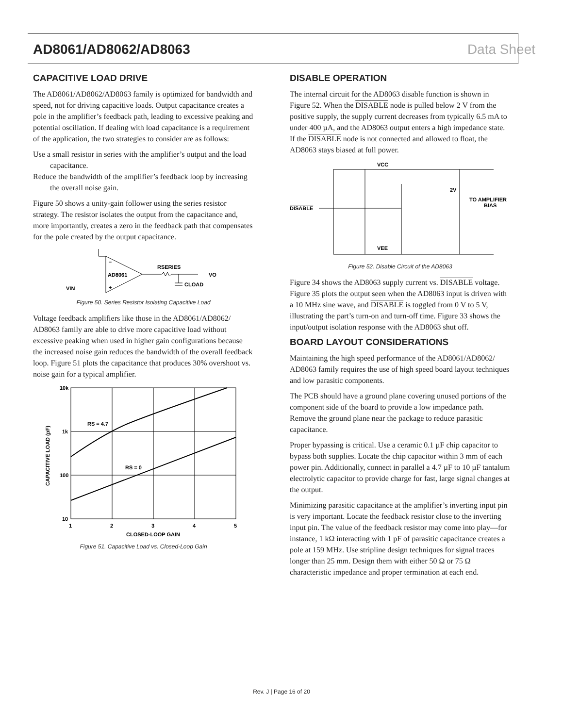AD8061/AD8062/AD8063 Data Sheet
CAPACITIVE LOAD DRIVE
The AD8061/AD8062/AD8063 family is optimized for bandwidth and speed, not for driving capacitive loads. Output capacitance creates a pole in the amplifier’s feedback path, leading to excessive peaking and potential oscillation. If dealing with load capacitance is a requirement of the application, the two strategies to consider are as follows:
Use a small resistor in series with the amplifier’s output and the load capacitance.
Reduce the bandwidth of the amplifier’s feedback loop by increasing the overall noise gain.
Figure 50 shows a unity-gain follower using the series resistor strategy. The resistor isolates the output from the capacitance and, more importantly, creates a zero in the feedback path that compensates for the pole created by the output capacitance.
AD8061
RSERIES
CLOAD
VO
VIN
–
+
Figure 50. Series Resistor Isolating Capacitive Load
Voltage feedback amplifiers like those in the AD8061/AD8062/ AD8063 family are able to drive more capacitive load without excessive peaking when used in higher gain configurations because the increased noise gain reduces the bandwidth of the overall feedback loop. Figure 51 plots the capacitance that produces 30% overshoot vs. noise gain for a typical amplifier.
10k
1k
100
10
1
2
3
4
5
CLOSED-LOOP GAIN
RS = 4.7
RS = 0
CAPACITIVE LOAD (pF)
Figure 51. Capacitive Load vs. Closed-Loop Gain
DISABLE OPERATION
The internal circuit for the AD8063 disable function is shown in Figure 52. When the DISABLE node is pulled below 2 V from the positive supply, the supply current decreases from typically 6.5 mA to under 400 µA, and the AD8063 output enters a high impedance state. If the DISABLE node is not connected and allowed to float, the AD8063 stays biased at full power.
VCC
VEE
DISABLE
2V
TO AMPLIFIER
BIAS
Figure 52. Disable Circuit of the AD8063
Figure 34 shows the AD8063 supply current vs. DISABLE voltage. Figure 35 plots the output seen when the AD8063 input is driven with a 10 MHz sine wave, and DISABLE is toggled from 0 V to 5 V, illustrating the part’s turn-on and turn-off time. Figure 33 shows the input/output isolation response with the AD8063 shut off.
BOARD LAYOUT CONSIDERATIONS
Maintaining the high speed performance of the AD8061/AD8062/ AD8063 family requires the use of high speed board layout techniques and low parasitic components.
The PCB should have a ground plane covering unused portions of the component side of the board to provide a low impedance path. Remove the ground plane near the package to reduce parasitic capacitance.
Proper bypassing is critical. Use a ceramic 0.1 µF chip capacitor to bypass both supplies. Locate the chip capacitor within 3 mm of each power pin. Additionally, connect in parallel a 4.7 µF to 10 µF tantalum electrolytic capacitor to provide charge for fast, large signal changes at the output.
Minimizing parasitic capacitance at the amplifier’s inverting input pin is very important. Locate the feedback resistor close to the inverting input pin. The value of the feedback resistor may come into play—for instance, 1 kΩ interacting with 1 pF of parasitic capacitance creates a pole at 159 MHz. Use stripline design techniques for signal traces longer than 25 mm. Design them with either 50 Ω or 75 Ω characteristic impedance and proper termination at each end.
Rev. J | Page 16 of 20